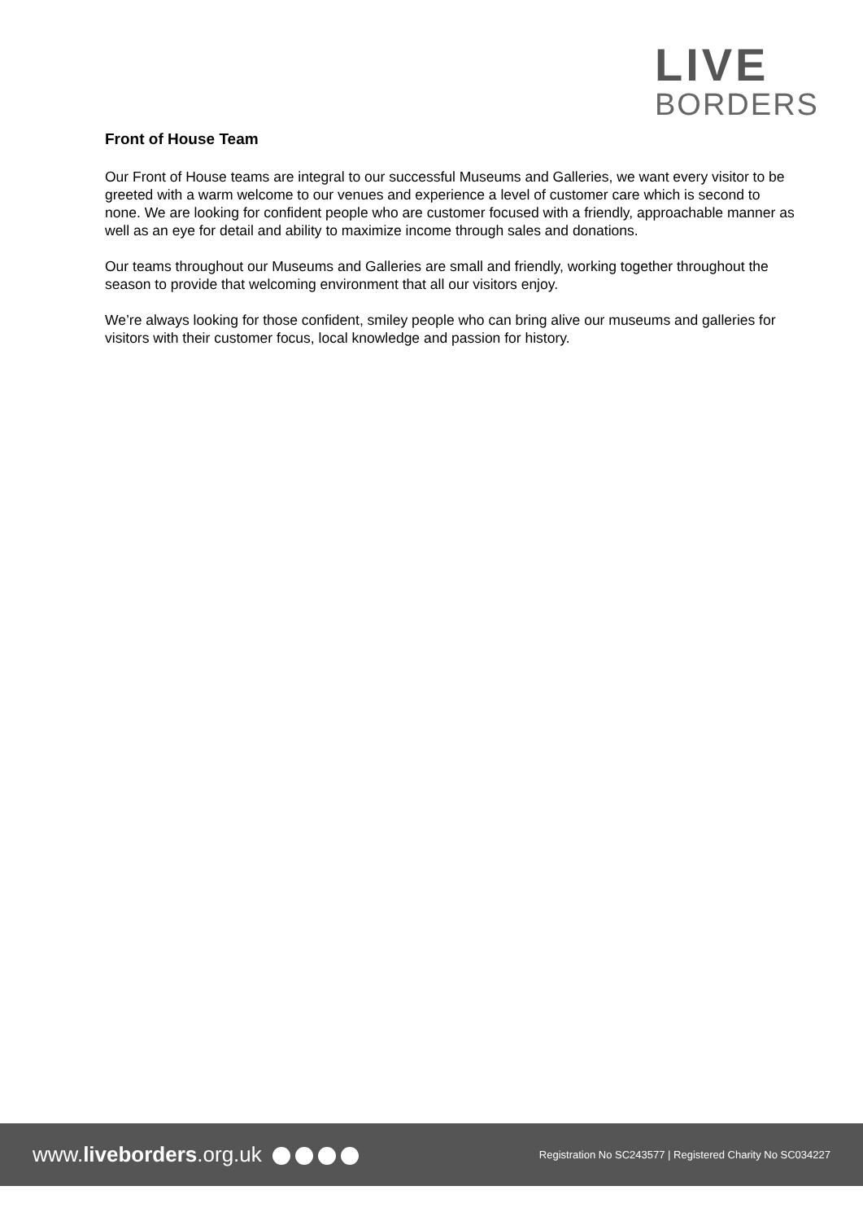LIVE
BORDERS
Front of House Team
Our Front of House teams are integral to our successful Museums and Galleries, we want every visitor to be greeted with a warm welcome to our venues and experience a level of customer care which is second to none. We are looking for confident people who are customer focused with a friendly, approachable manner as well as an eye for detail and ability to maximize income through sales and donations.
Our teams throughout our Museums and Galleries are small and friendly, working together throughout the season to provide that welcoming environment that all our visitors enjoy.
We’re always looking for those confident, smiley people who can bring alive our museums and galleries for visitors with their customer focus, local knowledge and passion for history.
www.liveborders.org.uk
Registration No SC243577 | Registered Charity No SC034227